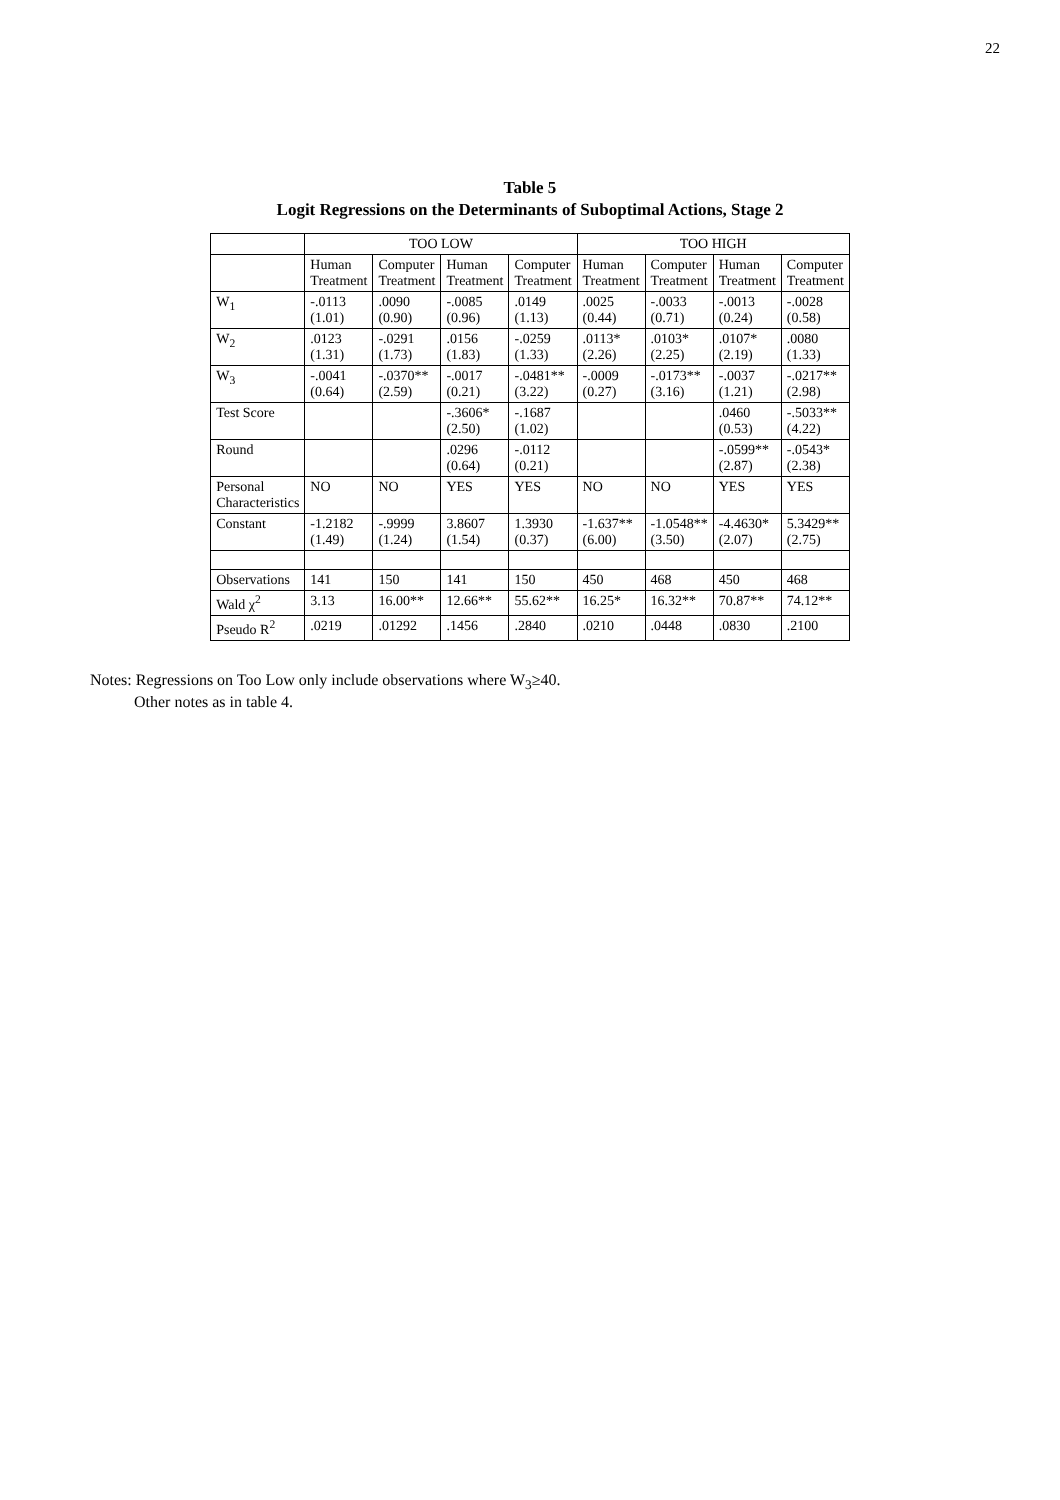22
Table 5
Logit Regressions on the Determinants of Suboptimal Actions, Stage 2
| | TOO LOW | | | | TOO HIGH | | | |
| --- | --- | --- | --- | --- | --- | --- | --- | --- |
| | Human Treatment | Computer Treatment | Human Treatment | Computer Treatment | Human Treatment | Computer Treatment | Human Treatment | Computer Treatment |
| W<sub>1</sub> | -.0113 (1.01) | .0090 (0.90) | -.0085 (0.96) | .0149 (1.13) | .0025 (0.44) | -.0033 (0.71) | -.0013 (0.24) | -.0028 (0.58) |
| W<sub>2</sub> | .0123 (1.31) | -.0291 (1.73) | .0156 (1.83) | -.0259 (1.33) | .0113* (2.26) | .0103* (2.25) | .0107* (2.19) | .0080 (1.33) |
| W<sub>3</sub> | -.0041 (0.64) | -.0370** (2.59) | -.0017 (0.21) | -.0481** (3.22) | -.0009 (0.27) | -.0173** (3.16) | -.0037 (1.21) | -.0217** (2.98) |
| Test Score | | | -.3606* (2.50) | -.1687 (1.02) | | | .0460 (0.53) | -.5033** (4.22) |
| Round | | | .0296 (0.64) | -.0112 (0.21) | | | -.0599** (2.87) | -.0543* (2.38) |
| Personal Characteristics | NO | NO | YES | YES | NO | NO | YES | YES |
| Constant | -1.2182 (1.49) | -.9999 (1.24) | 3.8607 (1.54) | 1.3930 (0.37) | -1.637** (6.00) | -1.0548** (3.50) | -4.4630* (2.07) | 5.3429** (2.75) |
| Observations | 141 | 150 | 141 | 150 | 450 | 468 | 450 | 468 |
| Wald χ<sup>2</sup> | 3.13 | 16.00** | 12.66** | 55.62** | 16.25* | 16.32** | 70.87** | 74.12** |
| Pseudo R<sup>2</sup> | .0219 | .01292 | .1456 | .2840 | .0210 | .0448 | .0830 | .2100 |
Notes: Regressions on Too Low only include observations where W<sub>3</sub>≥40.
Other notes as in table 4.